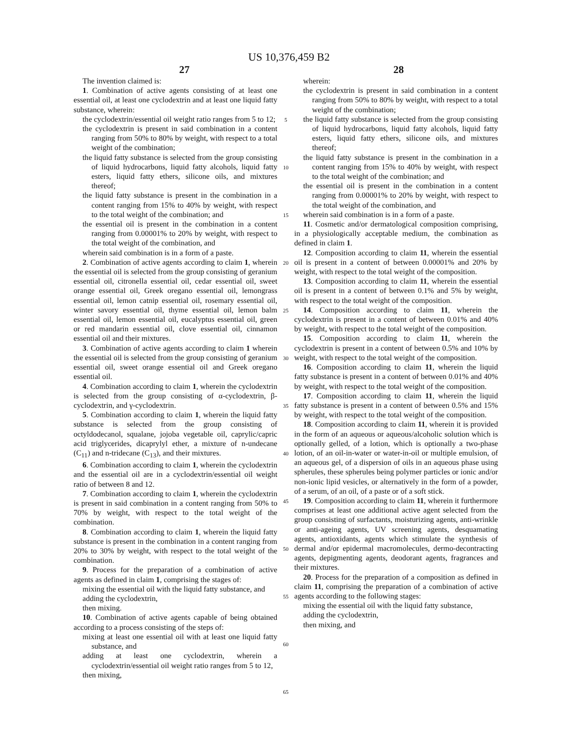US 10,376,459 B2
27 28
The invention claimed is:
1. Combination of active agents consisting of at least one essential oil, at least one cyclodextrin and at least one liquid fatty substance, wherein:
the cyclodextrin/essential oil weight ratio ranges from 5 to 12;
the cyclodextrin is present in said combination in a content ranging from 50% to 80% by weight, with respect to a total weight of the combination;
the liquid fatty substance is selected from the group consisting of liquid hydrocarbons, liquid fatty alcohols, liquid fatty esters, liquid fatty ethers, silicone oils, and mixtures thereof;
the liquid fatty substance is present in the combination in a content ranging from 15% to 40% by weight, with respect to the total weight of the combination; and
the essential oil is present in the combination in a content ranging from 0.00001% to 20% by weight, with respect to the total weight of the combination, and
wherein said combination is in a form of a paste.
2. Combination of active agents according to claim 1, wherein the essential oil is selected from the group consisting of geranium essential oil, citronella essential oil, cedar essential oil, sweet orange essential oil, Greek oregano essential oil, lemongrass essential oil, lemon catnip essential oil, rosemary essential oil, winter savory essential oil, thyme essential oil, lemon balm essential oil, lemon essential oil, eucalyptus essential oil, green or red mandarin essential oil, clove essential oil, cinnamon essential oil and their mixtures.
3. Combination of active agents according to claim 1 wherein the essential oil is selected from the group consisting of geranium essential oil, sweet orange essential oil and Greek oregano essential oil.
4. Combination according to claim 1, wherein the cyclodextrin is selected from the group consisting of α-cyclodextrin, β-cyclodextrin, and γ-cyclodextrin.
5. Combination according to claim 1, wherein the liquid fatty substance is selected from the group consisting of octyldodecanol, squalane, jojoba vegetable oil, caprylic/capric acid triglycerides, dicaprylyl ether, a mixture of n-undecane (C<sub>11</sub>) and n-tridecane (C<sub>13</sub>), and their mixtures.
6. Combination according to claim 1, wherein the cyclodextrin and the essential oil are in a cyclodextrin/essential oil weight ratio of between 8 and 12.
7. Combination according to claim 1, wherein the cyclodextrin is present in said combination in a content ranging from 50% to 70% by weight, with respect to the total weight of the combination.
8. Combination according to claim 1, wherein the liquid fatty substance is present in the combination in a content ranging from 20% to 30% by weight, with respect to the total weight of the combination.
9. Process for the preparation of a combination of active agents as defined in claim 1, comprising the stages of:
mixing the essential oil with the liquid fatty substance, and
adding the cyclodextrin,
then mixing.
10. Combination of active agents capable of being obtained according to a process consisting of the steps of:
mixing at least one essential oil with at least one liquid fatty substance, and
adding at least one cyclodextrin, wherein a cyclodextrin/essential oil weight ratio ranges from 5 to 12,
then mixing,
5
10
15
20
25
30
35
40
45
50
55
60
65
wherein:
the cyclodextrin is present in said combination in a content ranging from 50% to 80% by weight, with respect to a total weight of the combination;
the liquid fatty substance is selected from the group consisting of liquid hydrocarbons, liquid fatty alcohols, liquid fatty esters, liquid fatty ethers, silicone oils, and mixtures thereof;
the liquid fatty substance is present in the combination in a content ranging from 15% to 40% by weight, with respect to the total weight of the combination; and
the essential oil is present in the combination in a content ranging from 0.00001% to 20% by weight, with respect to the total weight of the combination, and
wherein said combination is in a form of a paste.
11. Cosmetic and/or dermatological composition comprising, in a physiologically acceptable medium, the combination as defined in claim 1.
12. Composition according to claim 11, wherein the essential oil is present in a content of between 0.00001% and 20% by weight, with respect to the total weight of the composition.
13. Composition according to claim 11, wherein the essential oil is present in a content of between 0.1% and 5% by weight, with respect to the total weight of the composition.
14. Composition according to claim 11, wherein the cyclodextrin is present in a content of between 0.01% and 40% by weight, with respect to the total weight of the composition.
15. Composition according to claim 11, wherein the cyclodextrin is present in a content of between 0.5% and 10% by weight, with respect to the total weight of the composition.
16. Composition according to claim 11, wherein the liquid fatty substance is present in a content of between 0.01% and 40% by weight, with respect to the total weight of the composition.
17. Composition according to claim 11, wherein the liquid fatty substance is present in a content of between 0.5% and 15% by weight, with respect to the total weight of the composition.
18. Composition according to claim 11, wherein it is provided in the form of an aqueous or aqueous/alcoholic solution which is optionally gelled, of a lotion, which is optionally a two-phase lotion, of an oil-in-water or water-in-oil or multiple emulsion, of an aqueous gel, of a dispersion of oils in an aqueous phase using spherules, these spherules being polymer particles or ionic and/or non-ionic lipid vesicles, or alternatively in the form of a powder, of a serum, of an oil, of a paste or of a soft stick.
19. Composition according to claim 11, wherein it furthermore comprises at least one additional active agent selected from the group consisting of surfactants, moisturizing agents, anti-wrinkle or anti-ageing agents, UV screening agents, desquamating agents, antioxidants, agents which stimulate the synthesis of dermal and/or epidermal macromolecules, dermo-decontracting agents, depigmenting agents, deodorant agents, fragrances and their mixtures.
20. Process for the preparation of a composition as defined in claim 11, comprising the preparation of a combination of active agents according to the following stages:
mixing the essential oil with the liquid fatty substance,
adding the cyclodextrin,
then mixing, and